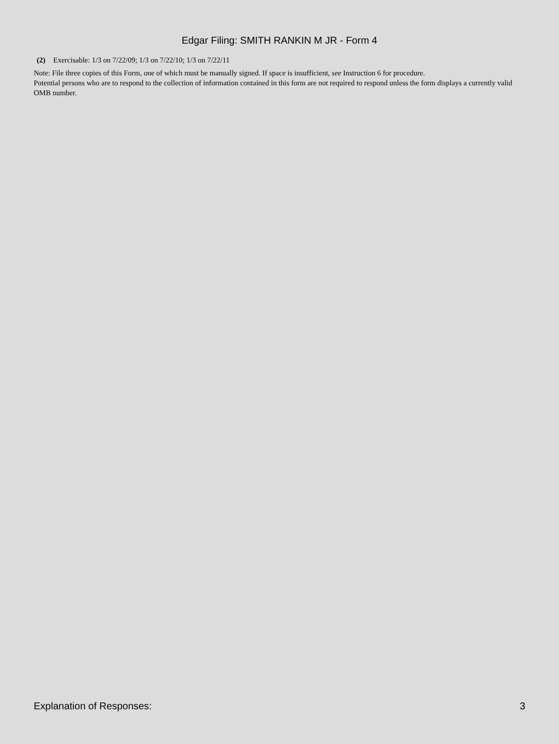Edgar Filing: SMITH RANKIN M JR - Form 4
(2) Exercisable: 1/3 on 7/22/09; 1/3 on 7/22/10; 1/3 on 7/22/11
Note: File three copies of this Form, one of which must be manually signed. If space is insufficient, see Instruction 6 for procedure.
Potential persons who are to respond to the collection of information contained in this form are not required to respond unless the form displays a currently valid OMB number.
Explanation of Responses: 3